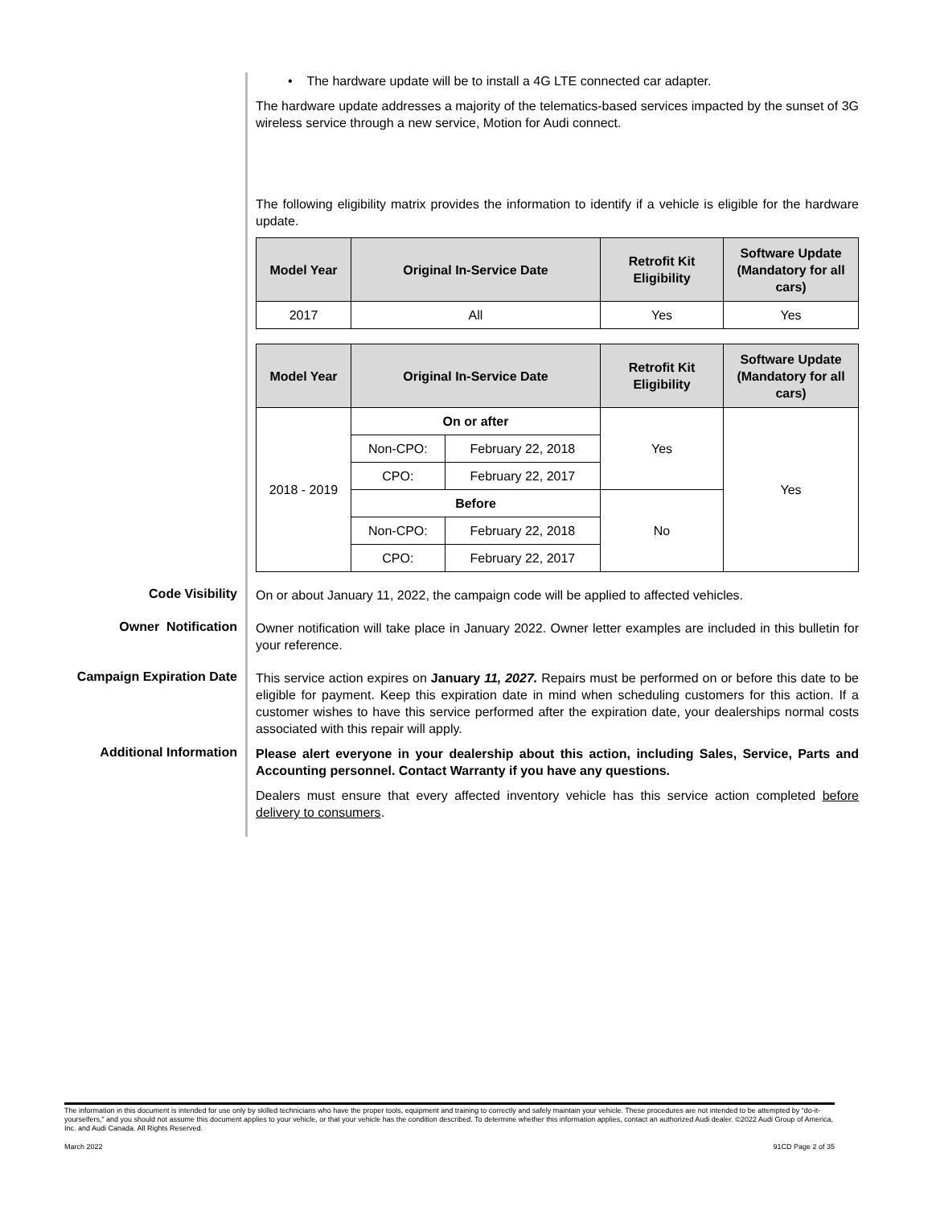• The hardware update will be to install a 4G LTE connected car adapter.
The hardware update addresses a majority of the telematics-based services impacted by the sunset of 3G wireless service through a new service, Motion for Audi connect.
The following eligibility matrix provides the information to identify if a vehicle is eligible for the hardware update.
| Model Year | Original In-Service Date | Retrofit Kit Eligibility | Software Update (Mandatory for all cars) |
| --- | --- | --- | --- |
| 2017 | All | Yes | Yes |
| Model Year | Original In-Service Date | | Retrofit Kit Eligibility | Software Update (Mandatory for all cars) |
| --- | --- | --- | --- | --- |
| 2018 - 2019 | On or after | | Yes | Yes |
| | Non-CPO: | February 22, 2018 | | |
| | CPO: | February 22, 2017 | | |
| | Before | | No | |
| | Non-CPO: | February 22, 2018 | | |
| | CPO: | February 22, 2017 | | |
Code Visibility
On or about January 11, 2022, the campaign code will be applied to affected vehicles.
Owner Notification
Owner notification will take place in January 2022. Owner letter examples are included in this bulletin for your reference.
Campaign Expiration Date
This service action expires on January 11, 2027. Repairs must be performed on or before this date to be eligible for payment. Keep this expiration date in mind when scheduling customers for this action. If a customer wishes to have this service performed after the expiration date, your dealerships normal costs associated with this repair will apply.
Additional Information
Please alert everyone in your dealership about this action, including Sales, Service, Parts and Accounting personnel. Contact Warranty if you have any questions.
Dealers must ensure that every affected inventory vehicle has this service action completed before delivery to consumers.
The information in this document is intended for use only by skilled technicians who have the proper tools, equipment and training to correctly and safely maintain your vehicle. These procedures are not intended to be attempted by “do-it-yourselfers,” and you should not assume this document applies to your vehicle, or that your vehicle has the condition described. To determine whether this information applies, contact an authorized Audi dealer. ©2022 Audi Group of America, Inc. and Audi Canada. All Rights Reserved.
March 2022 91CD Page 2 of 35